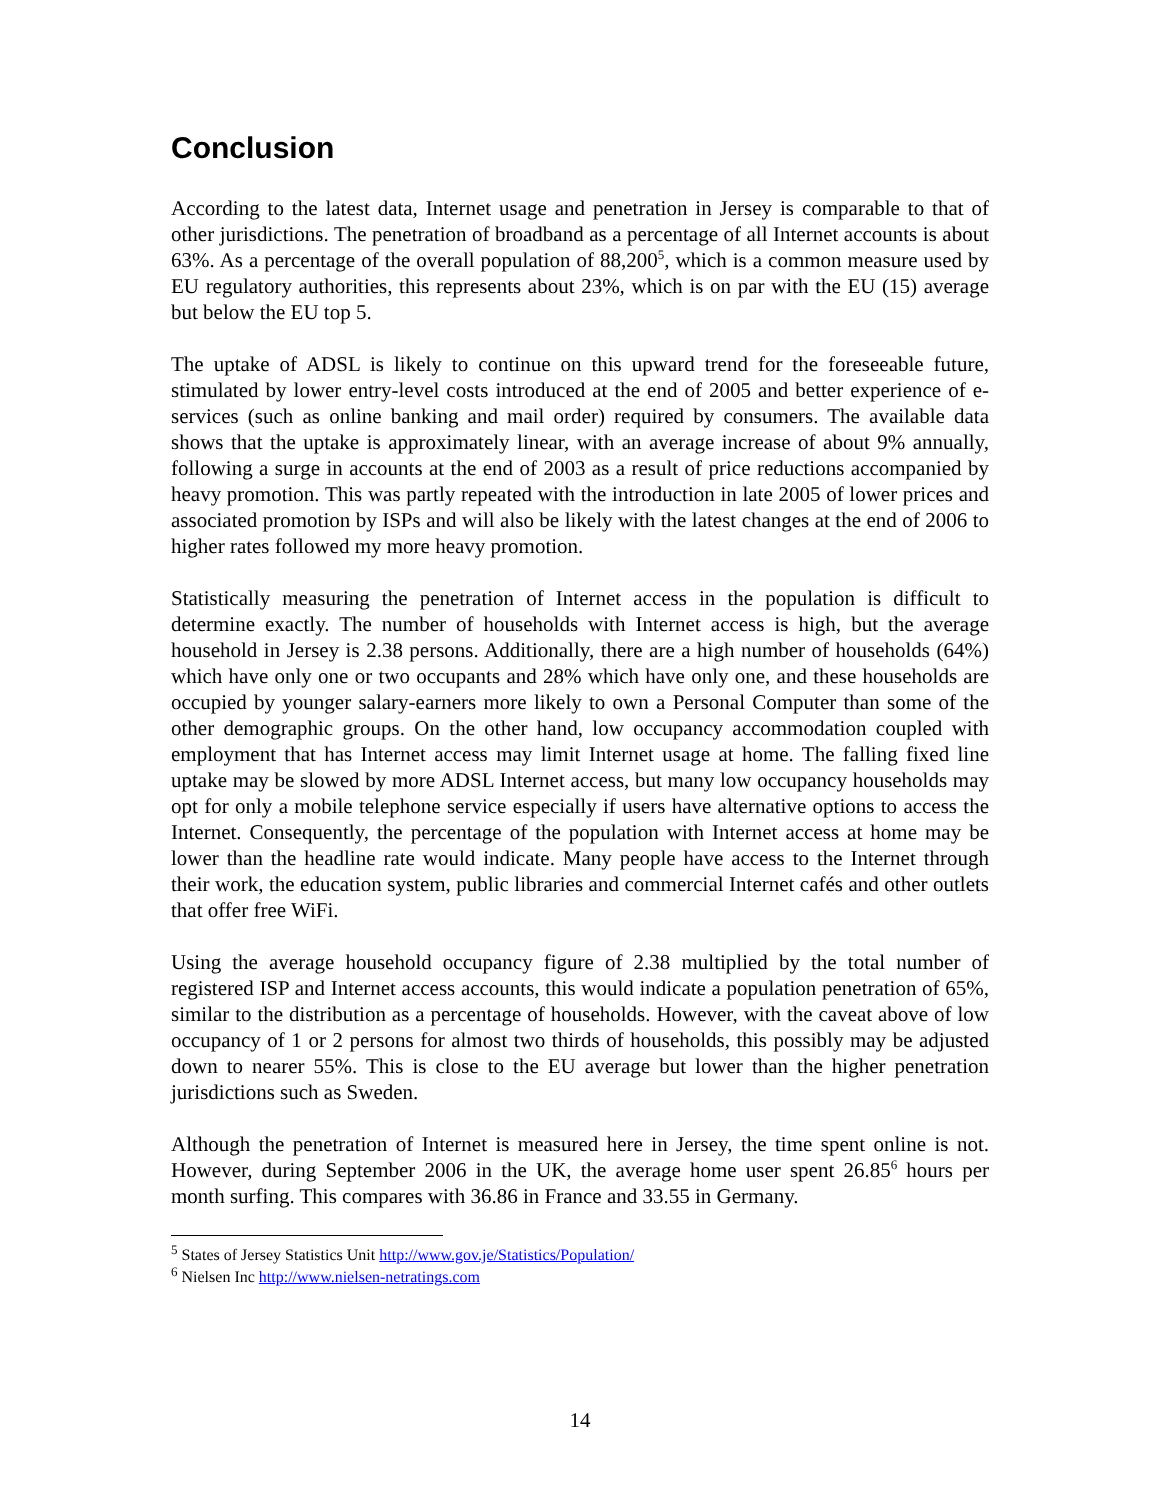Conclusion
According to the latest data, Internet usage and penetration in Jersey is comparable to that of other jurisdictions. The penetration of broadband as a percentage of all Internet accounts is about 63%. As a percentage of the overall population of 88,200<sup>5</sup>, which is a common measure used by EU regulatory authorities, this represents about 23%, which is on par with the EU (15) average but below the EU top 5.
The uptake of ADSL is likely to continue on this upward trend for the foreseeable future, stimulated by lower entry-level costs introduced at the end of 2005 and better experience of e-services (such as online banking and mail order) required by consumers. The available data shows that the uptake is approximately linear, with an average increase of about 9% annually, following a surge in accounts at the end of 2003 as a result of price reductions accompanied by heavy promotion. This was partly repeated with the introduction in late 2005 of lower prices and associated promotion by ISPs and will also be likely with the latest changes at the end of 2006 to higher rates followed my more heavy promotion.
Statistically measuring the penetration of Internet access in the population is difficult to determine exactly. The number of households with Internet access is high, but the average household in Jersey is 2.38 persons. Additionally, there are a high number of households (64%) which have only one or two occupants and 28% which have only one, and these households are occupied by younger salary-earners more likely to own a Personal Computer than some of the other demographic groups. On the other hand, low occupancy accommodation coupled with employment that has Internet access may limit Internet usage at home. The falling fixed line uptake may be slowed by more ADSL Internet access, but many low occupancy households may opt for only a mobile telephone service especially if users have alternative options to access the Internet. Consequently, the percentage of the population with Internet access at home may be lower than the headline rate would indicate. Many people have access to the Internet through their work, the education system, public libraries and commercial Internet cafés and other outlets that offer free WiFi.
Using the average household occupancy figure of 2.38 multiplied by the total number of registered ISP and Internet access accounts, this would indicate a population penetration of 65%, similar to the distribution as a percentage of households. However, with the caveat above of low occupancy of 1 or 2 persons for almost two thirds of households, this possibly may be adjusted down to nearer 55%. This is close to the EU average but lower than the higher penetration jurisdictions such as Sweden.
Although the penetration of Internet is measured here in Jersey, the time spent online is not. However, during September 2006 in the UK, the average home user spent 26.85<sup>6</sup> hours per month surfing. This compares with 36.86 in France and 33.55 in Germany.
<sup>5</sup> States of Jersey Statistics Unit http://www.gov.je/Statistics/Population/
<sup>6</sup> Nielsen Inc http://www.nielsen-netratings.com
14